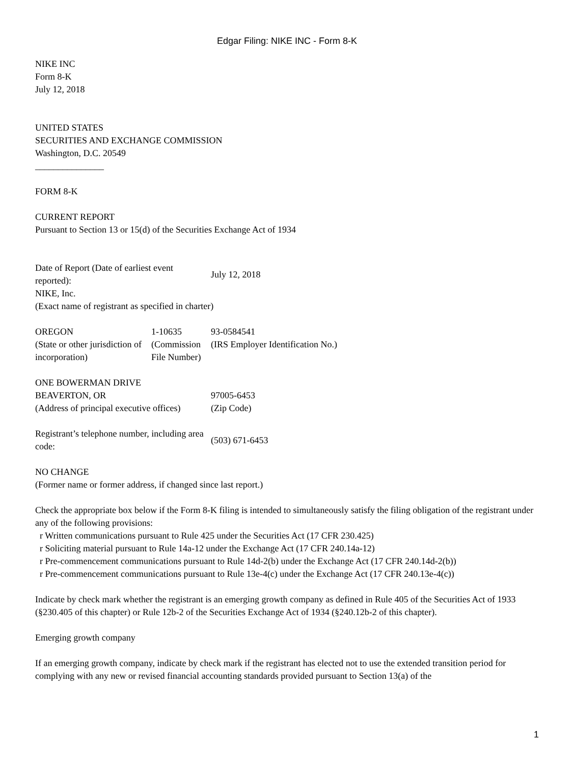Edgar Filing: NIKE INC - Form 8-K
NIKE INC
Form 8-K
July 12, 2018
UNITED STATES
SECURITIES AND EXCHANGE COMMISSION
Washington, D.C. 20549
_______________
FORM 8-K
CURRENT REPORT
Pursuant to Section 13 or 15(d) of the Securities Exchange Act of 1934
| Date of Report (Date of earliest event reported): | July 12, 2018 |
NIKE, Inc.
(Exact name of registrant as specified in charter)
| OREGON | 1-10635 | 93-0584541 |
| (State or other jurisdiction of incorporation) | (Commission File Number) | (IRS Employer Identification No.) |
| ONE BOWERMAN DRIVE BEAVERTON, OR | 97005-6453 |
| (Address of principal executive offices) | (Zip Code) |
| Registrant’s telephone number, including area code: | (503) 671-6453 |
NO CHANGE
(Former name or former address, if changed since last report.)
Check the appropriate box below if the Form 8-K filing is intended to simultaneously satisfy the filing obligation of the registrant under any of the following provisions:
r Written communications pursuant to Rule 425 under the Securities Act (17 CFR 230.425)
r Soliciting material pursuant to Rule 14a-12 under the Exchange Act (17 CFR 240.14a-12)
r Pre-commencement communications pursuant to Rule 14d-2(b) under the Exchange Act (17 CFR 240.14d-2(b))
r Pre-commencement communications pursuant to Rule 13e-4(c) under the Exchange Act (17 CFR 240.13e-4(c))
Indicate by check mark whether the registrant is an emerging growth company as defined in Rule 405 of the Securities Act of 1933 (§230.405 of this chapter) or Rule 12b-2 of the Securities Exchange Act of 1934 (§240.12b-2 of this chapter).
Emerging growth company
If an emerging growth company, indicate by check mark if the registrant has elected not to use the extended transition period for complying with any new or revised financial accounting standards provided pursuant to Section 13(a) of the
1